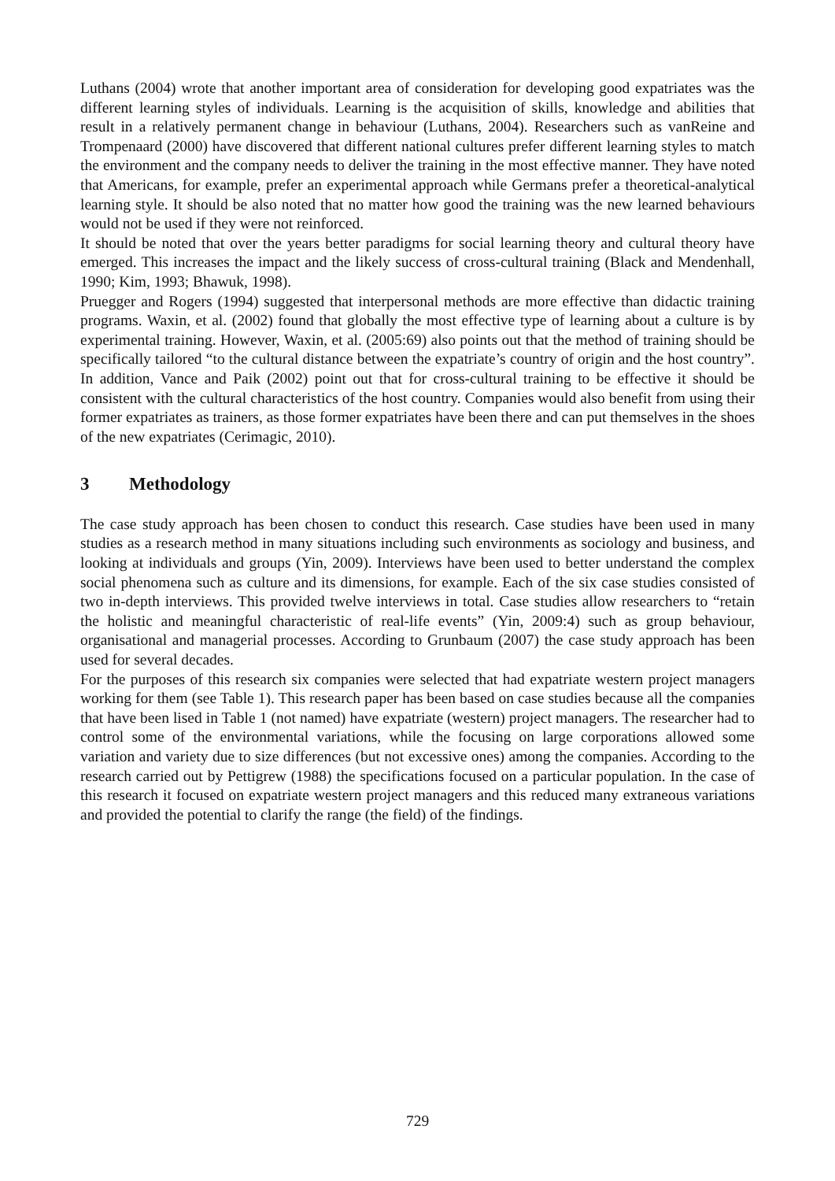Luthans (2004) wrote that another important area of consideration for developing good expatriates was the different learning styles of individuals. Learning is the acquisition of skills, knowledge and abilities that result in a relatively permanent change in behaviour (Luthans, 2004). Researchers such as vanReine and Trompenaard (2000) have discovered that different national cultures prefer different learning styles to match the environment and the company needs to deliver the training in the most effective manner. They have noted that Americans, for example, prefer an experimental approach while Germans prefer a theoretical-analytical learning style. It should be also noted that no matter how good the training was the new learned behaviours would not be used if they were not reinforced.
It should be noted that over the years better paradigms for social learning theory and cultural theory have emerged. This increases the impact and the likely success of cross-cultural training (Black and Mendenhall, 1990; Kim, 1993; Bhawuk, 1998).
Pruegger and Rogers (1994) suggested that interpersonal methods are more effective than didactic training programs. Waxin, et al. (2002) found that globally the most effective type of learning about a culture is by experimental training. However, Waxin, et al. (2005:69) also points out that the method of training should be specifically tailored “to the cultural distance between the expatriate’s country of origin and the host country”. In addition, Vance and Paik (2002) point out that for cross-cultural training to be effective it should be consistent with the cultural characteristics of the host country. Companies would also benefit from using their former expatriates as trainers, as those former expatriates have been there and can put themselves in the shoes of the new expatriates (Cerimagic, 2010).
3 Methodology
The case study approach has been chosen to conduct this research. Case studies have been used in many studies as a research method in many situations including such environments as sociology and business, and looking at individuals and groups (Yin, 2009). Interviews have been used to better understand the complex social phenomena such as culture and its dimensions, for example. Each of the six case studies consisted of two in-depth interviews. This provided twelve interviews in total. Case studies allow researchers to “retain the holistic and meaningful characteristic of real-life events” (Yin, 2009:4) such as group behaviour, organisational and managerial processes. According to Grunbaum (2007) the case study approach has been used for several decades.
For the purposes of this research six companies were selected that had expatriate western project managers working for them (see Table 1). This research paper has been based on case studies because all the companies that have been lised in Table 1 (not named) have expatriate (western) project managers. The researcher had to control some of the environmental variations, while the focusing on large corporations allowed some variation and variety due to size differences (but not excessive ones) among the companies. According to the research carried out by Pettigrew (1988) the specifications focused on a particular population. In the case of this research it focused on expatriate western project managers and this reduced many extraneous variations and provided the potential to clarify the range (the field) of the findings.
729